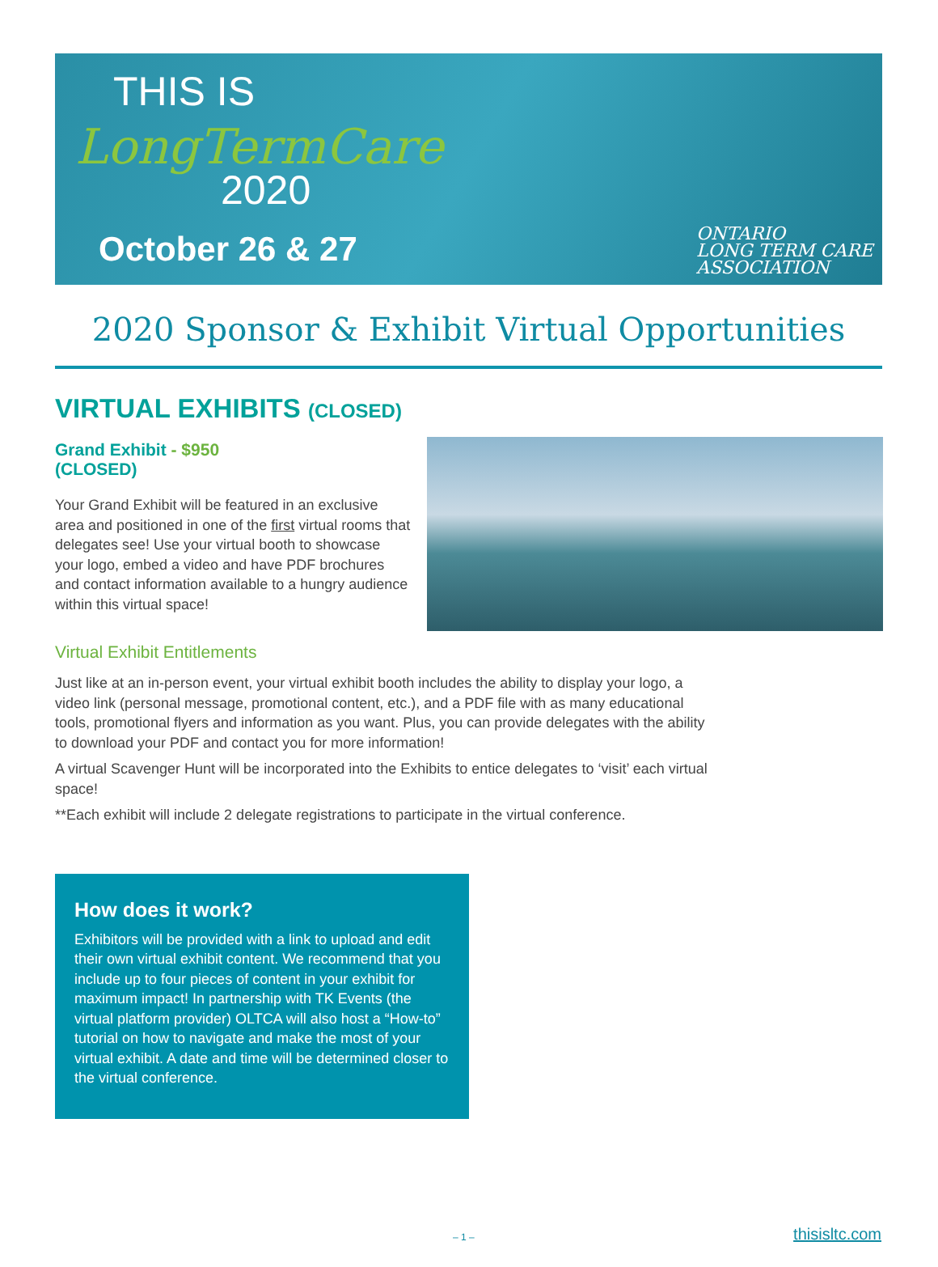THIS IS
LongTermCare
2020
October 26 & 27
ONTARIO
LONG TERM CARE
ASSOCIATION
2020 Sponsor & Exhibit Virtual Opportunities
VIRTUAL EXHIBITS (CLOSED)
Grand Exhibit - $950
(CLOSED)
Your Grand Exhibit will be featured in an exclusive area and positioned in one of the first virtual rooms that delegates see! Use your virtual booth to showcase your logo, embed a video and have PDF brochures and contact information available to a hungry audience within this virtual space!
Virtual Exhibit Entitlements
Just like at an in-person event, your virtual exhibit booth includes the ability to display your logo, a video link (personal message, promotional content, etc.), and a PDF file with as many educational tools, promotional flyers and information as you want. Plus, you can provide delegates with the ability to download your PDF and contact you for more information!
A virtual Scavenger Hunt will be incorporated into the Exhibits to entice delegates to ‘visit’ each virtual space!
**Each exhibit will include 2 delegate registrations to participate in the virtual conference.
How does it work?
Exhibitors will be provided with a link to upload and edit their own virtual exhibit content. We recommend that you include up to four pieces of content in your exhibit for maximum impact! In partnership with TK Events (the virtual platform provider) OLTCA will also host a “How-to” tutorial on how to navigate and make the most of your virtual exhibit. A date and time will be determined closer to the virtual conference.
– 1 – thisisltc.com